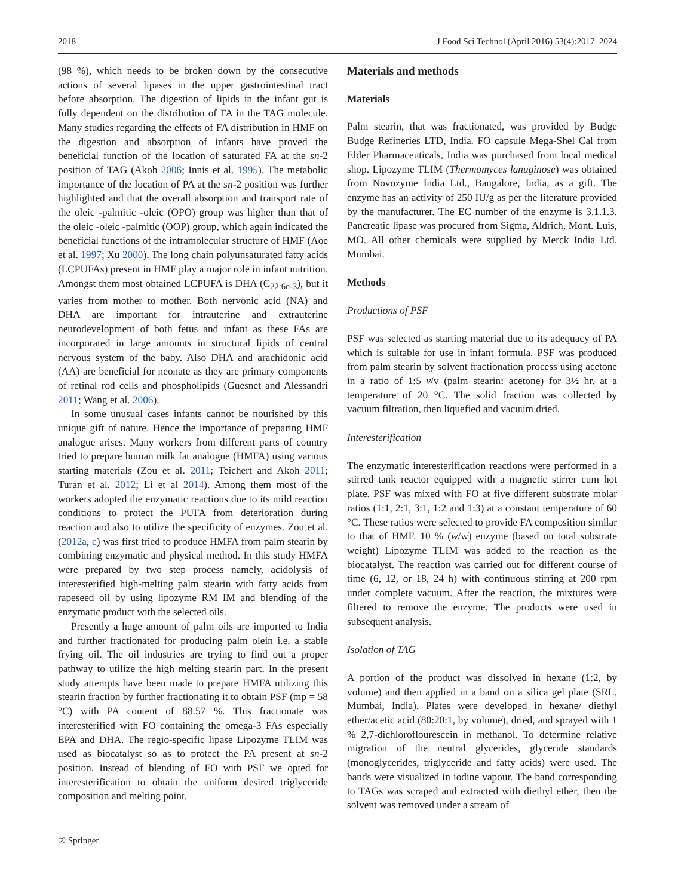2018 J Food Sci Technol (April 2016) 53(4):2017–2024
(98 %), which needs to be broken down by the consecutive actions of several lipases in the upper gastrointestinal tract before absorption. The digestion of lipids in the infant gut is fully dependent on the distribution of FA in the TAG molecule. Many studies regarding the effects of FA distribution in HMF on the digestion and absorption of infants have proved the beneficial function of the location of saturated FA at the sn-2 position of TAG (Akoh 2006; Innis et al. 1995). The metabolic importance of the location of PA at the sn-2 position was further highlighted and that the overall absorption and transport rate of the oleic -palmitic -oleic (OPO) group was higher than that of the oleic -oleic -palmitic (OOP) group, which again indicated the beneficial functions of the intramolecular structure of HMF (Aoe et al. 1997; Xu 2000). The long chain polyunsaturated fatty acids (LCPUFAs) present in HMF play a major role in infant nutrition. Amongst them most obtained LCPUFA is DHA (C<sub>22:6n-3</sub>), but it varies from mother to mother. Both nervonic acid (NA) and DHA are important for intrauterine and extrauterine neurodevelopment of both fetus and infant as these FAs are incorporated in large amounts in structural lipids of central nervous system of the baby. Also DHA and arachidonic acid (AA) are beneficial for neonate as they are primary components of retinal rod cells and phospholipids (Guesnet and Alessandri 2011; Wang et al. 2006).
In some unusual cases infants cannot be nourished by this unique gift of nature. Hence the importance of preparing HMF analogue arises. Many workers from different parts of country tried to prepare human milk fat analogue (HMFA) using various starting materials (Zou et al. 2011; Teichert and Akoh 2011; Turan et al. 2012; Li et al 2014). Among them most of the workers adopted the enzymatic reactions due to its mild reaction conditions to protect the PUFA from deterioration during reaction and also to utilize the specificity of enzymes. Zou et al. (2012a, c) was first tried to produce HMFA from palm stearin by combining enzymatic and physical method. In this study HMFA were prepared by two step process namely, acidolysis of interesterified high-melting palm stearin with fatty acids from rapeseed oil by using lipozyme RM IM and blending of the enzymatic product with the selected oils.
Presently a huge amount of palm oils are imported to India and further fractionated for producing palm olein i.e. a stable frying oil. The oil industries are trying to find out a proper pathway to utilize the high melting stearin part. In the present study attempts have been made to prepare HMFA utilizing this stearin fraction by further fractionating it to obtain PSF (mp = 58 °C) with PA content of 88.57 %. This fractionate was interesterified with FO containing the omega-3 FAs especially EPA and DHA. The regio-specific lipase Lipozyme TLIM was used as biocatalyst so as to protect the PA present at sn-2 position. Instead of blending of FO with PSF we opted for interesterification to obtain the uniform desired triglyceride composition and melting point.
Materials and methods
Materials
Palm stearin, that was fractionated, was provided by Budge Budge Refineries LTD, India. FO capsule Mega-Shel Cal from Elder Pharmaceuticals, India was purchased from local medical shop. Lipozyme TLIM (Thermomyces lanuginose) was obtained from Novozyme India Ltd., Bangalore, India, as a gift. The enzyme has an activity of 250 IU/g as per the literature provided by the manufacturer. The EC number of the enzyme is 3.1.1.3. Pancreatic lipase was procured from Sigma, Aldrich, Mont. Luis, MO. All other chemicals were supplied by Merck India Ltd. Mumbai.
Methods
Productions of PSF
PSF was selected as starting material due to its adequacy of PA which is suitable for use in infant formula. PSF was produced from palm stearin by solvent fractionation process using acetone in a ratio of 1:5 v/v (palm stearin: acetone) for 3½ hr. at a temperature of 20 °C. The solid fraction was collected by vacuum filtration, then liquefied and vacuum dried.
Interesterification
The enzymatic interesterification reactions were performed in a stirred tank reactor equipped with a magnetic stirrer cum hot plate. PSF was mixed with FO at five different substrate molar ratios (1:1, 2:1, 3:1, 1:2 and 1:3) at a constant temperature of 60 °C. These ratios were selected to provide FA composition similar to that of HMF. 10 % (w/w) enzyme (based on total substrate weight) Lipozyme TLIM was added to the reaction as the biocatalyst. The reaction was carried out for different course of time (6, 12, or 18, 24 h) with continuous stirring at 200 rpm under complete vacuum. After the reaction, the mixtures were filtered to remove the enzyme. The products were used in subsequent analysis.
Isolation of TAG
A portion of the product was dissolved in hexane (1:2, by volume) and then applied in a band on a silica gel plate (SRL, Mumbai, India). Plates were developed in hexane/ diethyl ether/acetic acid (80:20:1, by volume), dried, and sprayed with 1 % 2,7-dichloroflourescein in methanol. To determine relative migration of the neutral glycerides, glyceride standards (monoglycerides, triglyceride and fatty acids) were used. The bands were visualized in iodine vapour. The band corresponding to TAGs was scraped and extracted with diethyl ether, then the solvent was removed under a stream of
② Springer